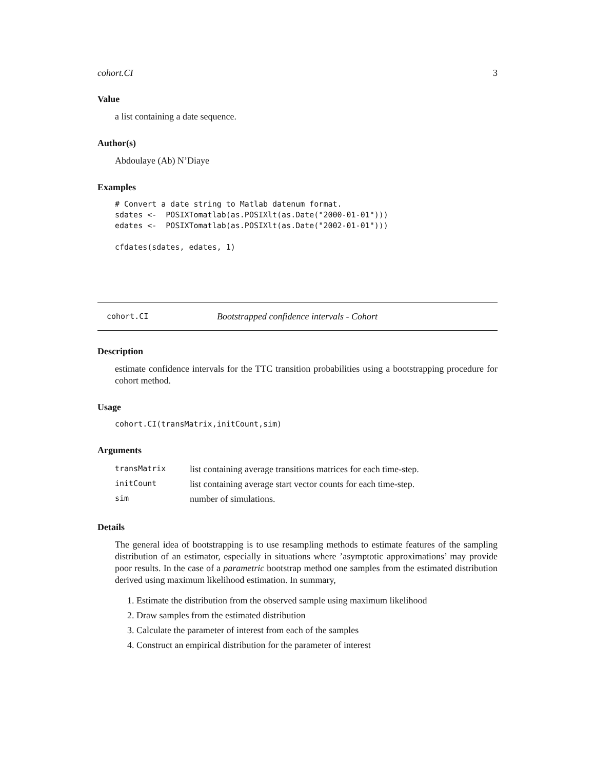cohort.CI 3
Value
a list containing a date sequence.
Author(s)
Abdoulaye (Ab) N’Diaye
Examples
# Convert a date string to Matlab datenum format.
sdates <-  POSIXTomatlab(as.POSIXlt(as.Date("2000-01-01")))
edates <-  POSIXTomatlab(as.POSIXlt(as.Date("2002-01-01")))

cfdates(sdates, edates, 1)
cohort.CI Bootstrapped confidence intervals - Cohort
Description
estimate confidence intervals for the TTC transition probabilities using a bootstrapping procedure for cohort method.
Usage
cohort.CI(transMatrix,initCount,sim)
Arguments
| transMatrix | list containing average transitions matrices for each time-step. |
| initCount | list containing average start vector counts for each time-step. |
| sim | number of simulations. |
Details
The general idea of bootstrapping is to use resampling methods to estimate features of the sampling distribution of an estimator, especially in situations where ’asymptotic approximations’ may provide poor results. In the case of a parametric bootstrap method one samples from the estimated distribution derived using maximum likelihood estimation. In summary,
1. Estimate the distribution from the observed sample using maximum likelihood
2. Draw samples from the estimated distribution
3. Calculate the parameter of interest from each of the samples
4. Construct an empirical distribution for the parameter of interest